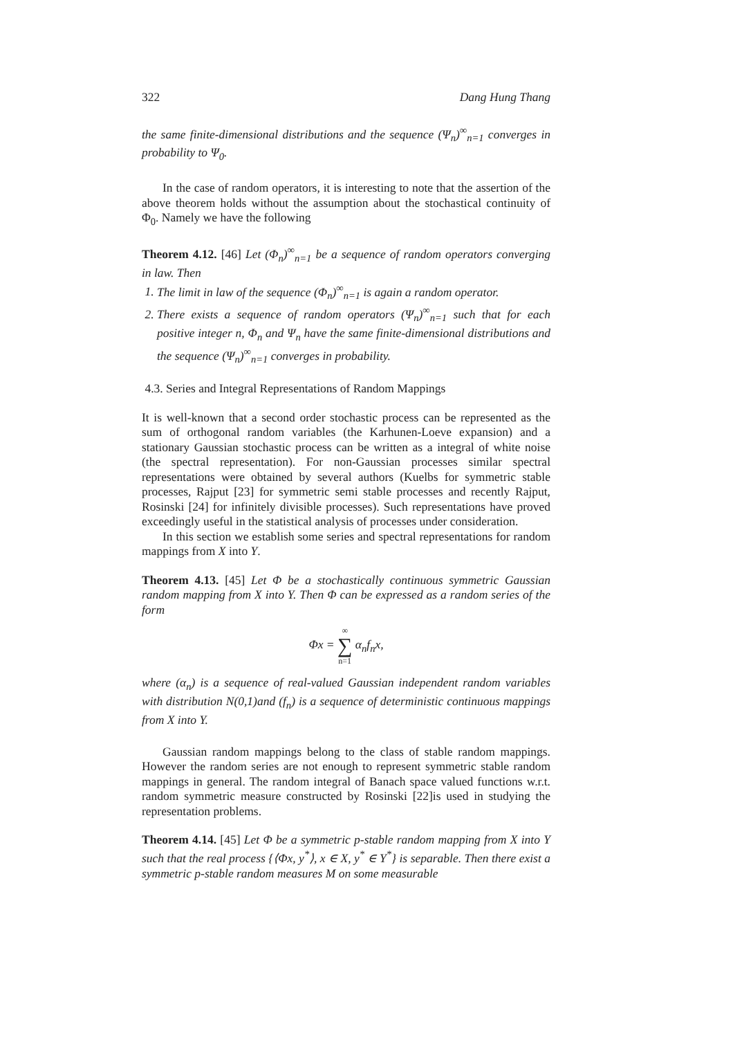322 Dang Hung Thang
the same finite-dimensional distributions and the sequence (Ψ<sub>n</sub>)<sup>∞</sup><sub>n=1</sub> converges in probability to Ψ<sub>0</sub>.
In the case of random operators, it is interesting to note that the assertion of the above theorem holds without the assumption about the stochastical continuity of Φ<sub>0</sub>. Namely we have the following
Theorem 4.12. [46] Let (Φ<sub>n</sub>)<sup>∞</sup><sub>n=1</sub> be a sequence of random operators converging in law. Then
1. The limit in law of the sequence (Φ<sub>n</sub>)<sup>∞</sup><sub>n=1</sub> is again a random operator.
2. There exists a sequence of random operators (Ψ<sub>n</sub>)<sup>∞</sup><sub>n=1</sub> such that for each positive integer n, Φ<sub>n</sub> and Ψ<sub>n</sub> have the same finite-dimensional distributions and the sequence (Ψ<sub>n</sub>)<sup>∞</sup><sub>n=1</sub> converges in probability.
4.3. Series and Integral Representations of Random Mappings
It is well-known that a second order stochastic process can be represented as the sum of orthogonal random variables (the Karhunen-Loeve expansion) and a stationary Gaussian stochastic process can be written as a integral of white noise (the spectral representation). For non-Gaussian processes similar spectral representations were obtained by several authors (Kuelbs for symmetric stable processes, Rajput [23] for symmetric semi stable processes and recently Rajput, Rosinski [24] for infinitely divisible processes). Such representations have proved exceedingly useful in the statistical analysis of processes under consideration.
In this section we establish some series and spectral representations for random mappings from X into Y.
Theorem 4.13. [45] Let Φ be a stochastically continuous symmetric Gaussian random mapping from X into Y. Then Φ can be expressed as a random series of the form
Φx = ∞ ∑ n=1 α<sub>n</sub>f<sub>n</sub>x,
where (α<sub>n</sub>) is a sequence of real-valued Gaussian independent random variables with distribution N(0,1)and (f<sub>n</sub>) is a sequence of deterministic continuous mappings from X into Y.
Gaussian random mappings belong to the class of stable random mappings. However the random series are not enough to represent symmetric stable random mappings in general. The random integral of Banach space valued functions w.r.t. random symmetric measure constructed by Rosinski [22]is used in studying the representation problems.
Theorem 4.14. [45] Let Φ be a symmetric p-stable random mapping from X into Y such that the real process {⟨Φx, y<sup>*</sup>⟩, x ∈ X, y<sup>*</sup> ∈ Y<sup>*</sup>} is separable. Then there exist a symmetric p-stable random measures M on some measurable